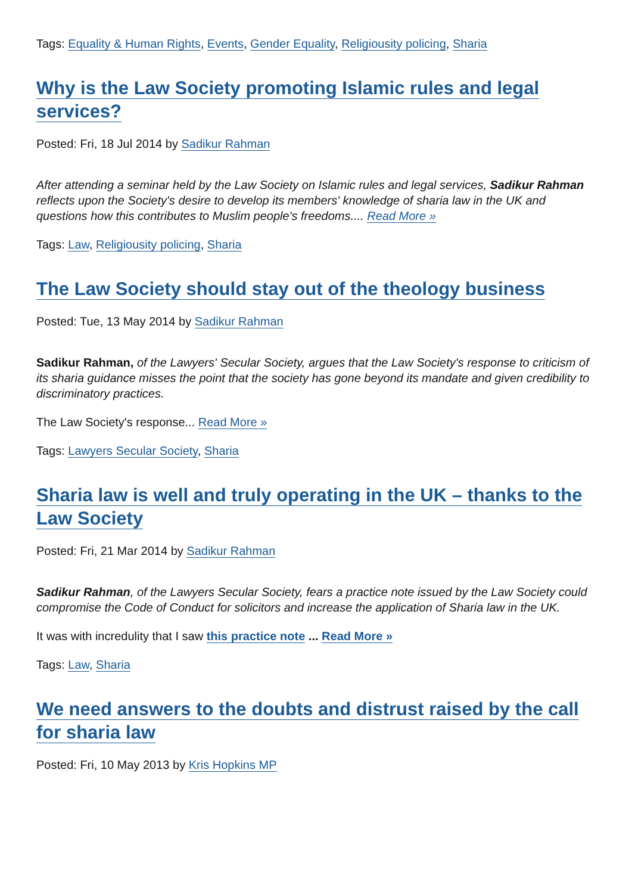Tags: Equality & Human Rights, Events, Gender Equality, Religiousity policing, Sharia
Why is the Law Society promoting Islamic rules and legal services?
Posted: Fri, 18 Jul 2014 by Sadikur Rahman
After attending a seminar held by the Law Society on Islamic rules and legal services, Sadikur Rahman reflects upon the Society's desire to develop its members' knowledge of sharia law in the UK and questions how this contributes to Muslim people's freedoms.... Read More »
Tags: Law, Religiousity policing, Sharia
The Law Society should stay out of the theology business
Posted: Tue, 13 May 2014 by Sadikur Rahman
Sadikur Rahman, of the Lawyers' Secular Society, argues that the Law Society's response to criticism of its sharia guidance misses the point that the society has gone beyond its mandate and given credibility to discriminatory practices.
The Law Society's response... Read More »
Tags: Lawyers Secular Society, Sharia
Sharia law is well and truly operating in the UK – thanks to the Law Society
Posted: Fri, 21 Mar 2014 by Sadikur Rahman
Sadikur Rahman, of the Lawyers Secular Society, fears a practice note issued by the Law Society could compromise the Code of Conduct for solicitors and increase the application of Sharia law in the UK.
It was with incredulity that I saw this practice note ... Read More »
Tags: Law, Sharia
We need answers to the doubts and distrust raised by the call for sharia law
Posted: Fri, 10 May 2013 by Kris Hopkins MP